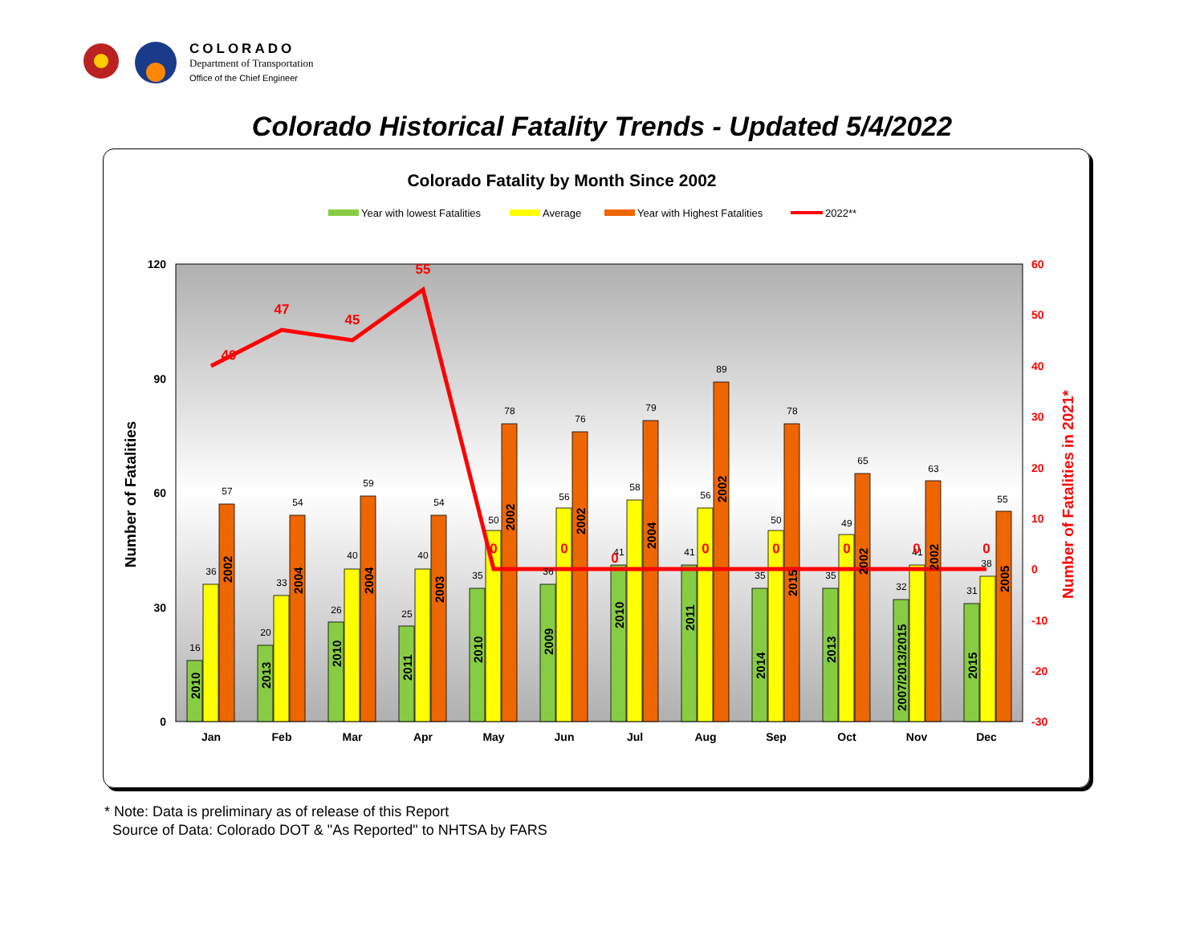COLORADO
Department of Transportation
Office of the Chief Engineer
Colorado Historical Fatality Trends - Updated 5/4/2022
Colorado Fatality by Month Since 2002
Year with lowest Fatalities
Average
Year with Highest Fatalities
2022**
120
90
60
30
0
60
50
40
30
20
10
0
-10
-20
-30
Number of Fatalities
Number of Fatalities in 2021*
Jan
Feb
Mar
Apr
May
Jun
Jul
Aug
Sep
Oct
Nov
Dec
16
36
57
20
33
54
26
40
59
25
40
54
35
50
78
36
56
76
41
58
79
41
56
89
35
50
78
35
49
65
32
41
63
31
38
55
40
47
45
55
0
0
0
0
0
0
0
0
2010
2002
2013
2004
2010
2004
2011
2003
2010
2002
2009
2002
2010
2004
2011
2002
2014
2015
2013
2002
2007/2013/2015
2002
2015
2005
* Note: Data is preliminary as of release of this Report
Source of Data: Colorado DOT & "As Reported" to NHTSA by FARS